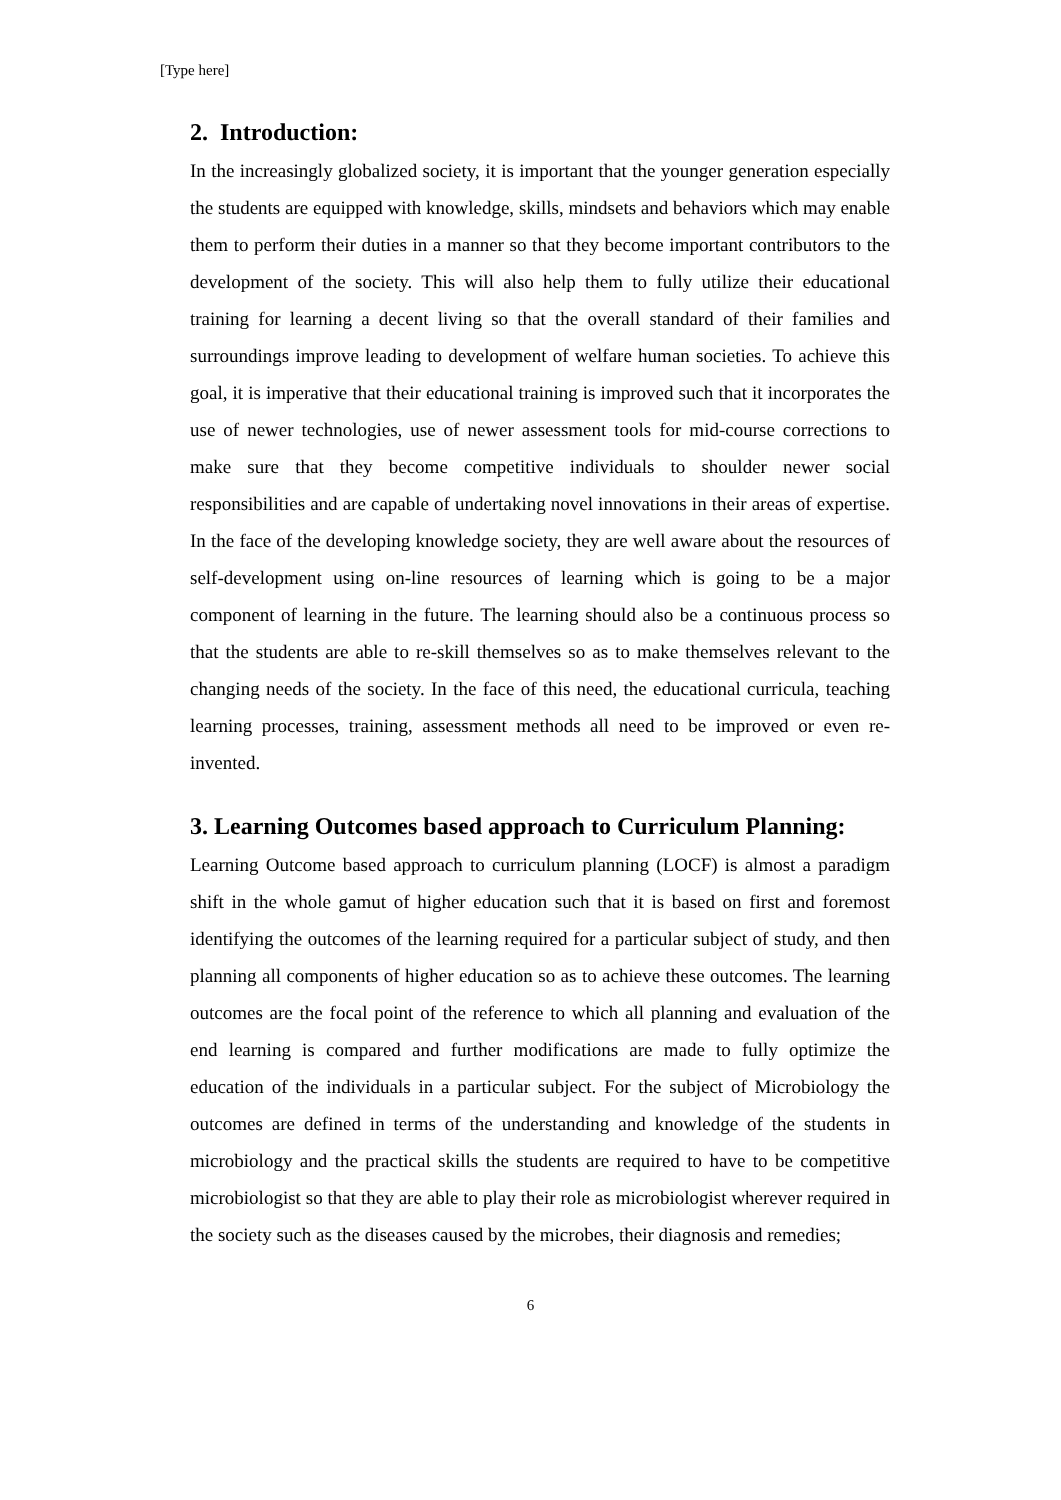[Type here]
2. Introduction:
In the increasingly globalized society, it is important that the younger generation especially the students are equipped with knowledge, skills, mindsets and behaviors which may enable them to perform their duties in a manner so that they become important contributors to the development of the society. This will also help them to fully utilize their educational training for learning a decent living so that the overall standard of their families and surroundings improve leading to development of welfare human societies. To achieve this goal, it is imperative that their educational training is improved such that it incorporates the use of newer technologies, use of newer assessment tools for mid-course corrections to make sure that they become competitive individuals to shoulder newer social responsibilities and are capable of undertaking novel innovations in their areas of expertise. In the face of the developing knowledge society, they are well aware about the resources of self-development using on-line resources of learning which is going to be a major component of learning in the future. The learning should also be a continuous process so that the students are able to re-skill themselves so as to make themselves relevant to the changing needs of the society. In the face of this need, the educational curricula, teaching learning processes, training, assessment methods all need to be improved or even re-invented.
3. Learning Outcomes based approach to Curriculum Planning:
Learning Outcome based approach to curriculum planning (LOCF) is almost a paradigm shift in the whole gamut of higher education such that it is based on first and foremost identifying the outcomes of the learning required for a particular subject of study, and then planning all components of higher education so as to achieve these outcomes. The learning outcomes are the focal point of the reference to which all planning and evaluation of the end learning is compared and further modifications are made to fully optimize the education of the individuals in a particular subject. For the subject of Microbiology the outcomes are defined in terms of the understanding and knowledge of the students in microbiology and the practical skills the students are required to have to be competitive microbiologist so that they are able to play their role as microbiologist wherever required in the society such as the diseases caused by the microbes, their diagnosis and remedies;
6